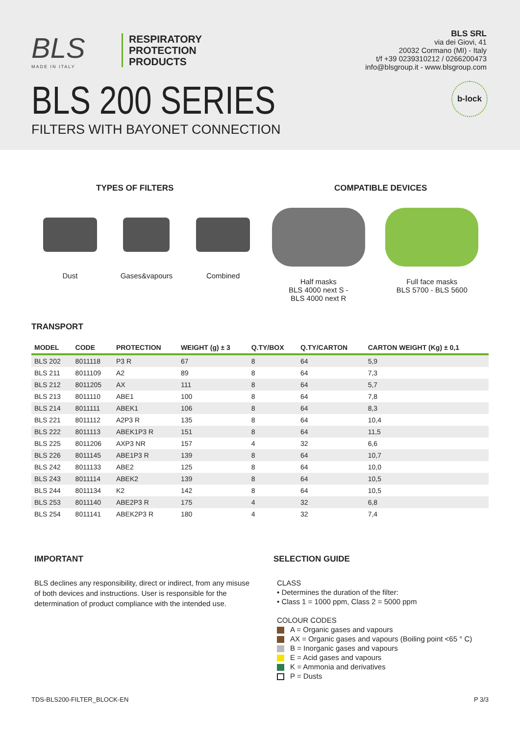BLS
MADE IN ITALY
RESPIRATORY
PROTECTION
PRODUCTS
BLS SRL
via dei Giovi, 41
20032 Cormano (MI) - Italy
t/f +39 0239310212 / 0266200473
info@blsgroup.it - www.blsgroup.com
BLS 200 SERIES
FILTERS WITH BAYONET CONNECTION
b-lock
TYPES OF FILTERS
Dust Gases&vapours Combined
COMPATIBLE DEVICES
Half masks
BLS 4000 next S -
BLS 4000 next R
Full face masks
BLS 5700 - BLS 5600
TRANSPORT
| MODEL | CODE | PROTECTION | WEIGHT (g) ± 3 | Q.TY/BOX | Q.TY/CARTON | CARTON WEIGHT (Kg) ± 0,1 |
| --- | --- | --- | --- | --- | --- | --- |
| BLS 202 | 8011118 | P3 R | 67 | 8 | 64 | 5,9 |
| BLS 211 | 8011109 | A2 | 89 | 8 | 64 | 7,3 |
| BLS 212 | 8011205 | AX | 111 | 8 | 64 | 5,7 |
| BLS 213 | 8011110 | ABE1 | 100 | 8 | 64 | 7,8 |
| BLS 214 | 8011111 | ABEK1 | 106 | 8 | 64 | 8,3 |
| BLS 221 | 8011112 | A2P3 R | 135 | 8 | 64 | 10,4 |
| BLS 222 | 8011113 | ABEK1P3 R | 151 | 8 | 64 | 11,5 |
| BLS 225 | 8011206 | AXP3 NR | 157 | 4 | 32 | 6,6 |
| BLS 226 | 8011145 | ABE1P3 R | 139 | 8 | 64 | 10,7 |
| BLS 242 | 8011133 | ABE2 | 125 | 8 | 64 | 10,0 |
| BLS 243 | 8011114 | ABEK2 | 139 | 8 | 64 | 10,5 |
| BLS 244 | 8011134 | K2 | 142 | 8 | 64 | 10,5 |
| BLS 253 | 8011140 | ABE2P3 R | 175 | 4 | 32 | 6,8 |
| BLS 254 | 8011141 | ABEK2P3 R | 180 | 4 | 32 | 7,4 |
IMPORTANT
BLS declines any responsibility, direct or indirect, from any misuse of both devices and instructions. User is responsible for the determination of product compliance with the intended use.
SELECTION GUIDE
CLASS
• Determines the duration of the filter:
• Class 1 = 1000 ppm, Class 2 = 5000 ppm
COLOUR CODES
A = Organic gases and vapours
AX = Organic gases and vapours (Boiling point <65 ° C)
B = Inorganic gases and vapours
E = Acid gases and vapours
K = Ammonia and derivatives
P = Dusts
TDS-BLS200-FILTER_BLOCK-EN P 3/3